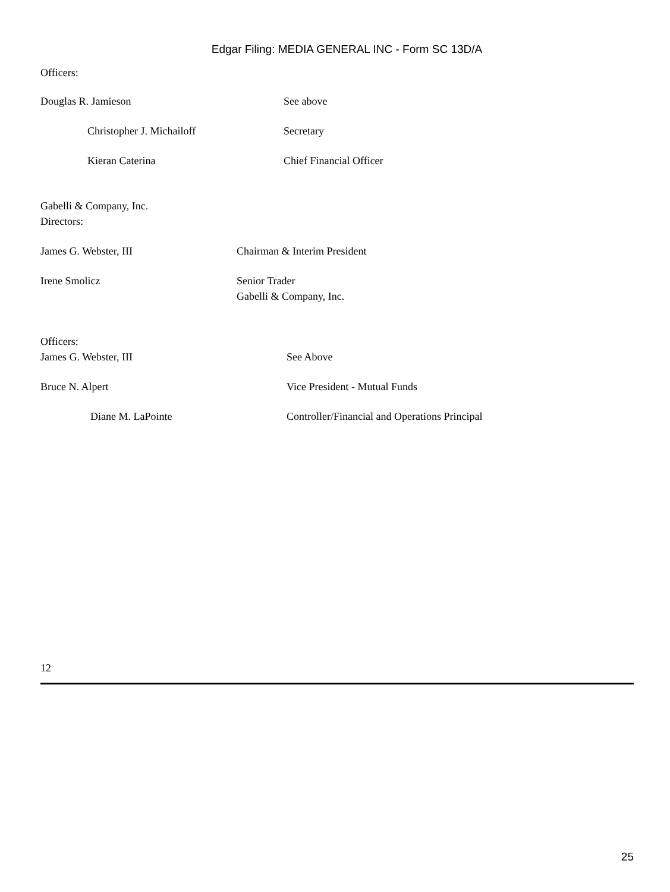Edgar Filing: MEDIA GENERAL INC - Form SC 13D/A
Officers:
| Douglas R. Jamieson | See above |
| Christopher J. Michailoff | Secretary |
| Kieran Caterina | Chief Financial Officer |
Gabelli & Company, Inc.
Directors:
| James G. Webster, III | Chairman & Interim President |
| Irene Smolicz | Senior Trader Gabelli & Company, Inc. |
Officers:
| James G. Webster, III | See Above |
| Bruce N. Alpert | Vice President - Mutual Funds |
| Diane M. LaPointe | Controller/Financial and Operations Principal |
12
25